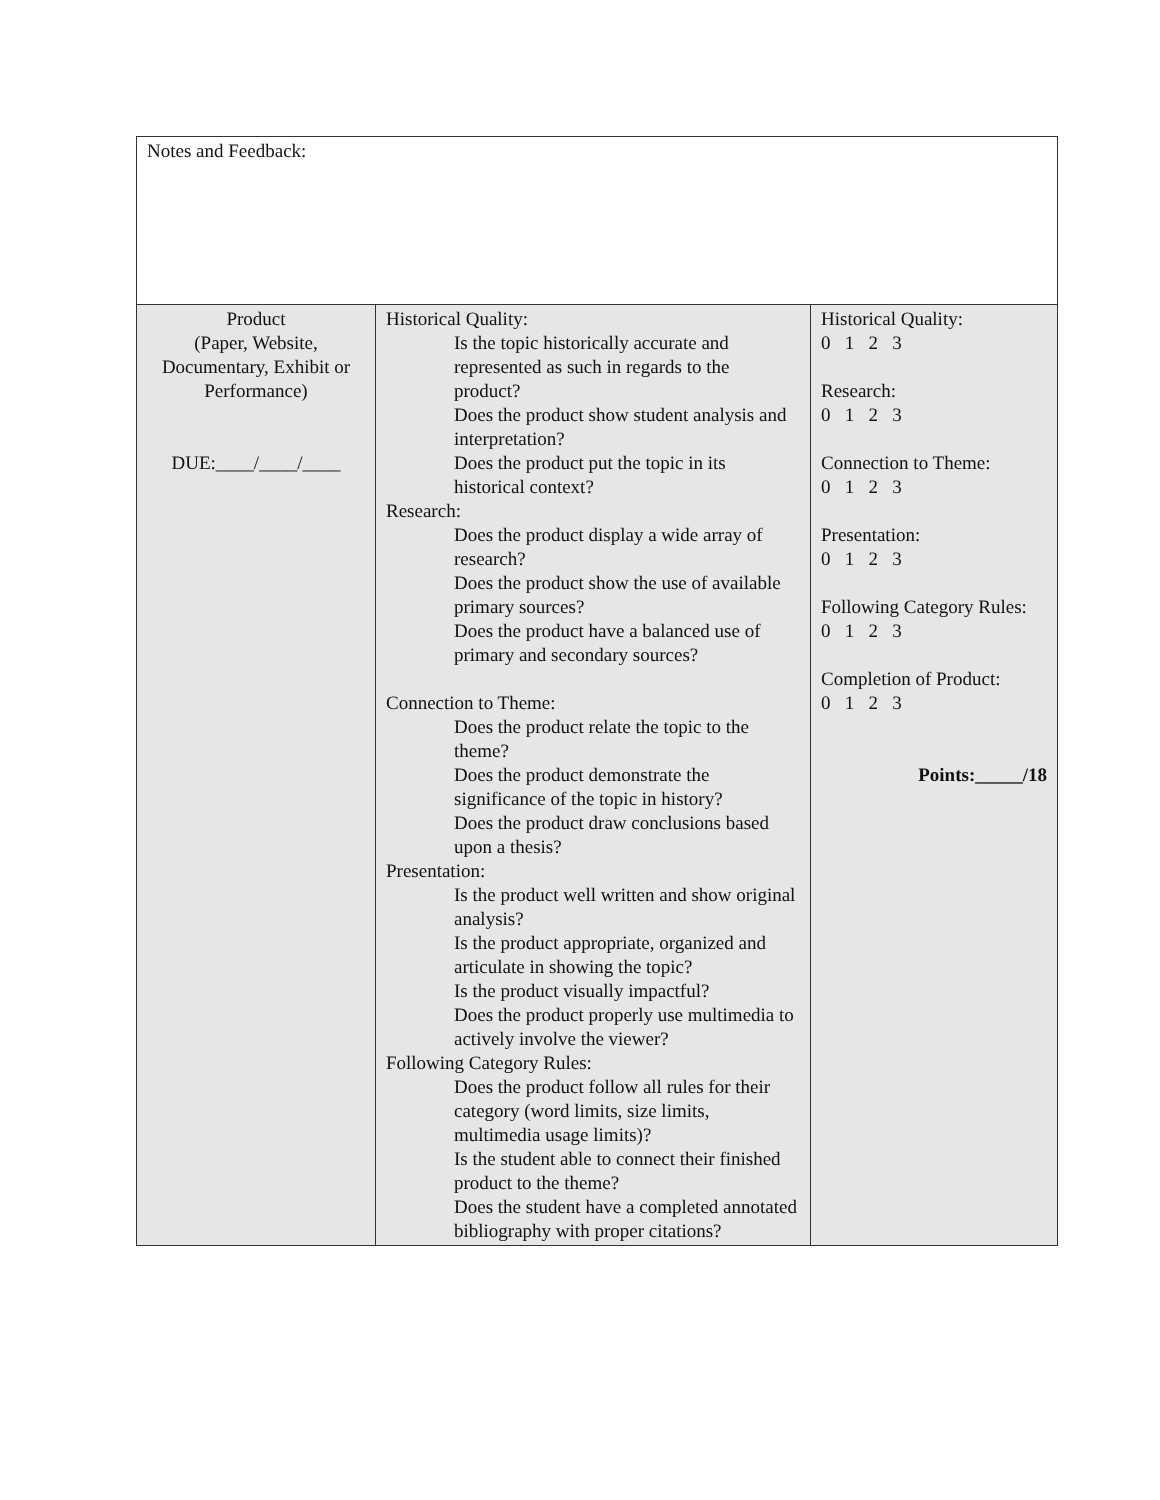| Notes and Feedback: | | |
| Product (Paper, Website, Documentary, Exhibit or Performance) DUE:____/____/____ | Historical Quality: Is the topic historically accurate and represented as such in regards to the product? Does the product show student analysis and interpretation? Does the product put the topic in its historical context? Research: Does the product display a wide array of research? Does the product show the use of available primary sources? Does the product have a balanced use of primary and secondary sources? Connection to Theme: Does the product relate the topic to the theme? Does the product demonstrate the significance of the topic in history? Does the product draw conclusions based upon a thesis? Presentation: Is the product well written and show original analysis? Is the product appropriate, organized and articulate in showing the topic? Is the product visually impactful? Does the product properly use multimedia to actively involve the viewer? Following Category Rules: Does the product follow all rules for their category (word limits, size limits, multimedia usage limits)? Is the student able to connect their finished product to the theme? Does the student have a completed annotated bibliography with proper citations? | Historical Quality: 0 1 2 3 Research: 0 1 2 3 Connection to Theme: 0 1 2 3 Presentation: 0 1 2 3 Following Category Rules: 0 1 2 3 Completion of Product: 0 1 2 3 Points:_____/18 |